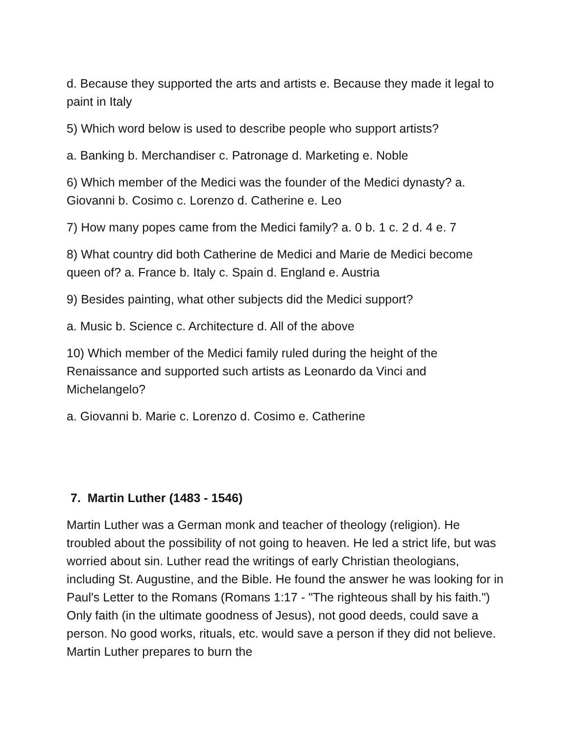d. Because they supported the arts and artists e. Because they made it legal to paint in Italy
5) Which word below is used to describe people who support artists?
a. Banking b. Merchandiser c. Patronage d. Marketing e. Noble
6) Which member of the Medici was the founder of the Medici dynasty? a. Giovanni b. Cosimo c. Lorenzo d. Catherine e. Leo
7) How many popes came from the Medici family? a. 0 b. 1 c. 2 d. 4 e. 7
8) What country did both Catherine de Medici and Marie de Medici become queen of? a. France b. Italy c. Spain d. England e. Austria
9) Besides painting, what other subjects did the Medici support?
a. Music b. Science c. Architecture d. All of the above
10) Which member of the Medici family ruled during the height of the Renaissance and supported such artists as Leonardo da Vinci and Michelangelo?
a. Giovanni b. Marie c. Lorenzo d. Cosimo e. Catherine
7. Martin Luther (1483 - 1546)
Martin Luther was a German monk and teacher of theology (religion). He troubled about the possibility of not going to heaven. He led a strict life, but was worried about sin. Luther read the writings of early Christian theologians, including St. Augustine, and the Bible. He found the answer he was looking for in Paul's Letter to the Romans (Romans 1:17 - "The righteous shall by his faith.") Only faith (in the ultimate goodness of Jesus), not good deeds, could save a person. No good works, rituals, etc. would save a person if they did not believe. Martin Luther prepares to burn the